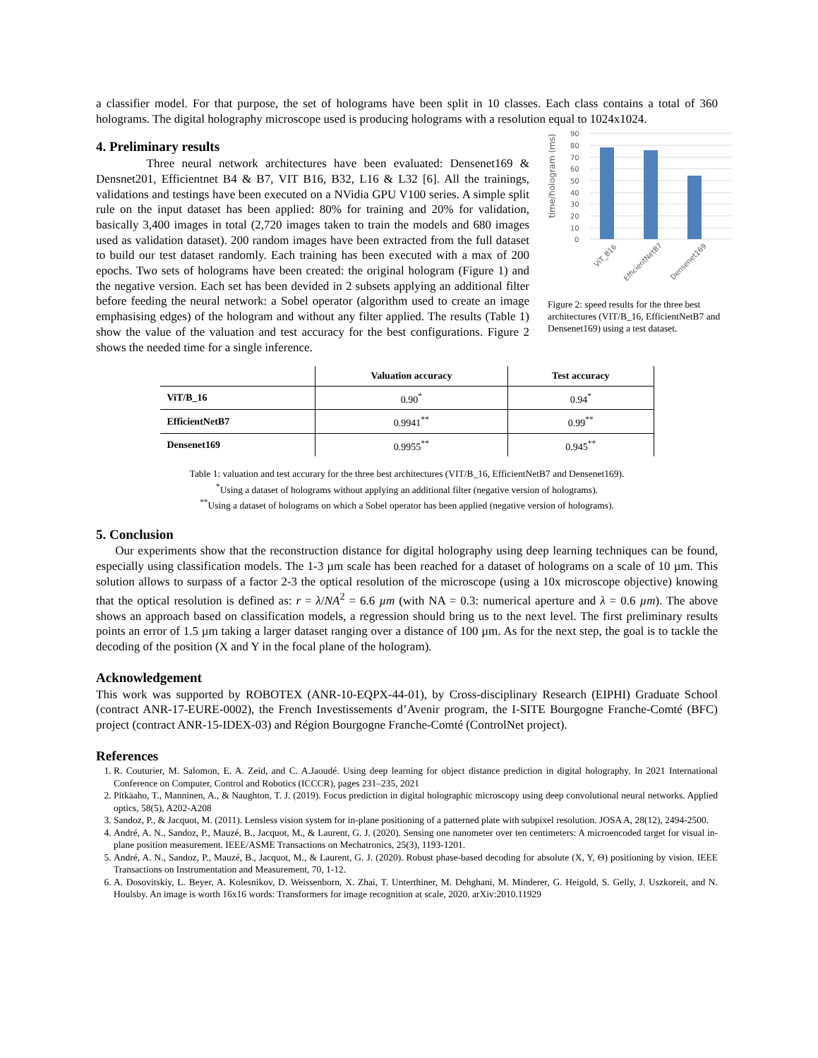a classifier model. For that purpose, the set of holograms have been split in 10 classes. Each class contains a total of 360 holograms. The digital holography microscope used is producing holograms with a resolution equal to 1024x1024.
4. Preliminary results
Three neural network architectures have been evaluated: Densenet169 & Densnet201, Efficientnet B4 & B7, VIT B16, B32, L16 & L32 [6]. All the trainings, validations and testings have been executed on a NVidia GPU V100 series. A simple split rule on the input dataset has been applied: 80% for training and 20% for validation, basically 3,400 images in total (2,720 images taken to train the models and 680 images used as validation dataset). 200 random images have been extracted from the full dataset to build our test dataset randomly. Each training has been executed with a max of 200 epochs. Two sets of holograms have been created: the original hologram (Figure 1) and the negative version. Each set has been devided in 2 subsets applying an additional filter before feeding the neural network: a Sobel operator (algorithm used to create an image emphasising edges) of the hologram and without any filter applied. The results (Table 1) show the value of the valuation and test accuracy for the best configurations. Figure 2 shows the needed time for a single inference.
time/hologram (ms)
90
80
70
60
50
40
30
20
10
0
ViT_B16
EfficientNetB7
Densenet169
Figure 2: speed results for the three best architectures (VIT/B_16, EfficientNetB7 and Densenet169) using a test dataset.
| | Valuation accuracy | Test accuracy |
| --- | --- | --- |
| ViT/B_16 | 0.90<sup>*</sup> | 0.94<sup>*</sup> |
| EfficientNetB7 | 0.9941<sup>**</sup> | 0.99<sup>**</sup> |
| Densenet169 | 0.9955<sup>**</sup> | 0.945<sup>**</sup> |
Table 1: valuation and test accurary for the three best architectures (VIT/B_16, EfficientNetB7 and Densenet169).
<sup>*</sup> Using a dataset of holograms without applying an additional filter (negative version of holograms).
<sup>**</sup> Using a dataset of holograms on which a Sobel operator has been applied (negative version of holograms).
5. Conclusion
Our experiments show that the reconstruction distance for digital holography using deep learning techniques can be found, especially using classification models. The 1-3 µm scale has been reached for a dataset of holograms on a scale of 10 µm. This solution allows to surpass of a factor 2-3 the optical resolution of the microscope (using a 10x microscope objective) knowing that the optical resolution is defined as: r = λ/NA<sup>2</sup> = 6.6 µm (with NA = 0.3: numerical aperture and λ = 0.6 µm). The above shows an approach based on classification models, a regression should bring us to the next level. The first preliminary results points an error of 1.5 µm taking a larger dataset ranging over a distance of 100 µm. As for the next step, the goal is to tackle the decoding of the position (X and Y in the focal plane of the hologram).
Acknowledgement
This work was supported by ROBOTEX (ANR-10-EQPX-44-01), by Cross-disciplinary Research (EIPHI) Graduate School (contract ANR-17-EURE-0002), the French Investissements d’Avenir program, the I-SITE Bourgogne Franche-Comté (BFC) project (contract ANR-15-IDEX-03) and Région Bourgogne Franche-Comté (ControlNet project).
References
1. R. Couturier, M. Salomon, E. A. Zeid, and C. A.Jaoudé. Using deep learning for object distance prediction in digital holography. In 2021 International Conference on Computer, Control and Robotics (ICCCR), pages 231–235, 2021
2. Pitkäaho, T., Manninen, A., & Naughton, T. J. (2019). Focus prediction in digital holographic microscopy using deep convolutional neural networks. Applied optics, 58(5), A202-A208
3. Sandoz, P., & Jacquot, M. (2011). Lensless vision system for in-plane positioning of a patterned plate with subpixel resolution. JOSA A, 28(12), 2494-2500.
4. André, A. N., Sandoz, P., Mauzé, B., Jacquot, M., & Laurent, G. J. (2020). Sensing one nanometer over ten centimeters: A microencoded target for visual in-plane position measurement. IEEE/ASME Transactions on Mechatronics, 25(3), 1193-1201.
5. André, A. N., Sandoz, P., Mauzé, B., Jacquot, M., & Laurent, G. J. (2020). Robust phase-based decoding for absolute (X, Y, Θ) positioning by vision. IEEE Transactions on Instrumentation and Measurement, 70, 1-12.
6. A. Dosovitskiy, L. Beyer, A. Kolesnikov, D. Weissenborn, X. Zhai, T. Unterthiner, M. Dehghani, M. Minderer, G. Heigold, S. Gelly, J. Uszkoreit, and N. Houlsby. An image is worth 16x16 words: Transformers for image recognition at scale, 2020. arXiv:2010.11929